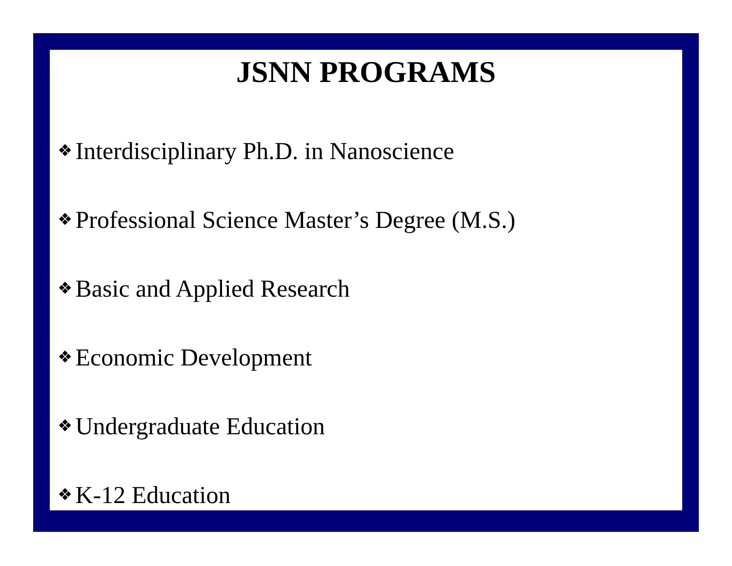JSNN PROGRAMS
❖ Interdisciplinary Ph.D. in Nanoscience
❖ Professional Science Master’s Degree (M.S.)
❖ Basic and Applied Research
❖ Economic Development
❖ Undergraduate Education
❖ K-12 Education